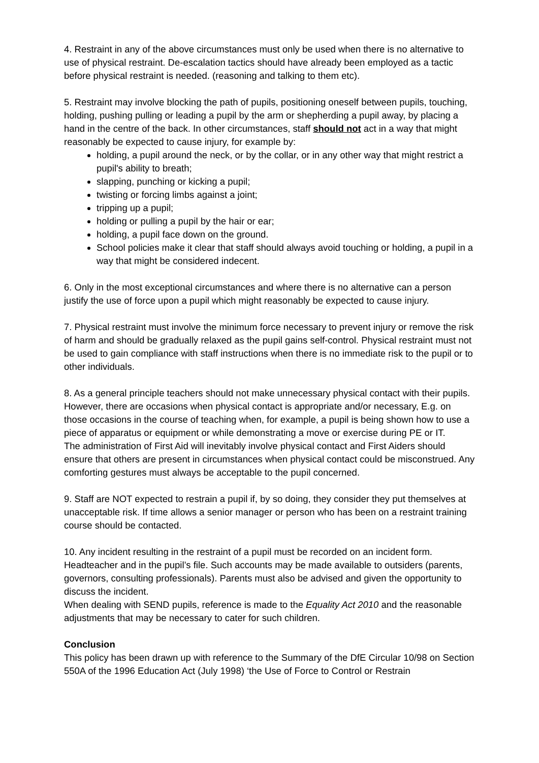4. Restraint in any of the above circumstances must only be used when there is no alternative to use of physical restraint. De-escalation tactics should have already been employed as a tactic before physical restraint is needed. (reasoning and talking to them etc).
5. Restraint may involve blocking the path of pupils, positioning oneself between pupils, touching, holding, pushing pulling or leading a pupil by the arm or shepherding a pupil away, by placing a hand in the centre of the back. In other circumstances, staff should not act in a way that might reasonably be expected to cause injury, for example by:
holding, a pupil around the neck, or by the collar, or in any other way that might restrict a pupil's ability to breath;
slapping, punching or kicking a pupil;
twisting or forcing limbs against a joint;
tripping up a pupil;
holding or pulling a pupil by the hair or ear;
holding, a pupil face down on the ground.
School policies make it clear that staff should always avoid touching or holding, a pupil in a way that might be considered indecent.
6. Only in the most exceptional circumstances and where there is no alternative can a person justify the use of force upon a pupil which might reasonably be expected to cause injury.
7. Physical restraint must involve the minimum force necessary to prevent injury or remove the risk of harm and should be gradually relaxed as the pupil gains self-control. Physical restraint must not be used to gain compliance with staff instructions when there is no immediate risk to the pupil or to other individuals.
8. As a general principle teachers should not make unnecessary physical contact with their pupils. However, there are occasions when physical contact is appropriate and/or necessary, E.g. on those occasions in the course of teaching when, for example, a pupil is being shown how to use a piece of apparatus or equipment or while demonstrating a move or exercise during PE or IT.
The administration of First Aid will inevitably involve physical contact and First Aiders should ensure that others are present in circumstances when physical contact could be misconstrued. Any comforting gestures must always be acceptable to the pupil concerned.
9. Staff are NOT expected to restrain a pupil if, by so doing, they consider they put themselves at unacceptable risk. If time allows a senior manager or person who has been on a restraint training course should be contacted.
10. Any incident resulting in the restraint of a pupil must be recorded on an incident form. Headteacher and in the pupil’s file. Such accounts may be made available to outsiders (parents, governors, consulting professionals). Parents must also be advised and given the opportunity to discuss the incident.
When dealing with SEND pupils, reference is made to the Equality Act 2010 and the reasonable adjustments that may be necessary to cater for such children.
Conclusion
This policy has been drawn up with reference to the Summary of the DfE Circular 10/98 on Section 550A of the 1996 Education Act (July 1998) ‘the Use of Force to Control or Restrain